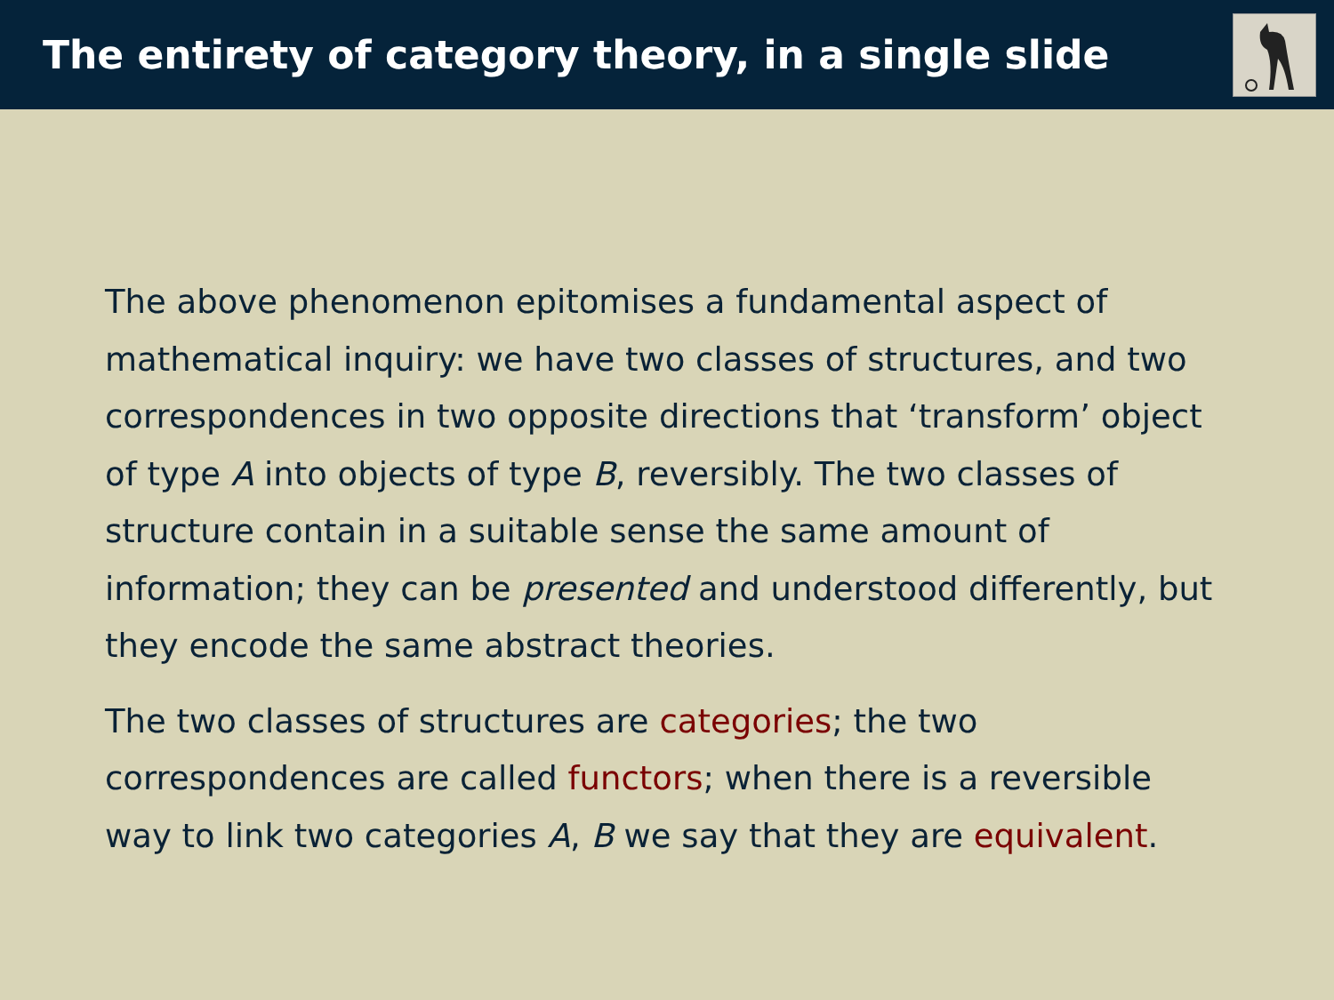The entirety of category theory, in a single slide
The above phenomenon epitomises a fundamental aspect of mathematical inquiry: we have two classes of structures, and two correspondences in two opposite directions that ‘transform’ object of type A into objects of type B, reversibly. The two classes of structure contain in a suitable sense the same amount of information; they can be presented and understood differently, but they encode the same abstract theories.
The two classes of structures are categories; the two correspondences are called functors; when there is a reversible way to link two categories A, B we say that they are equivalent.